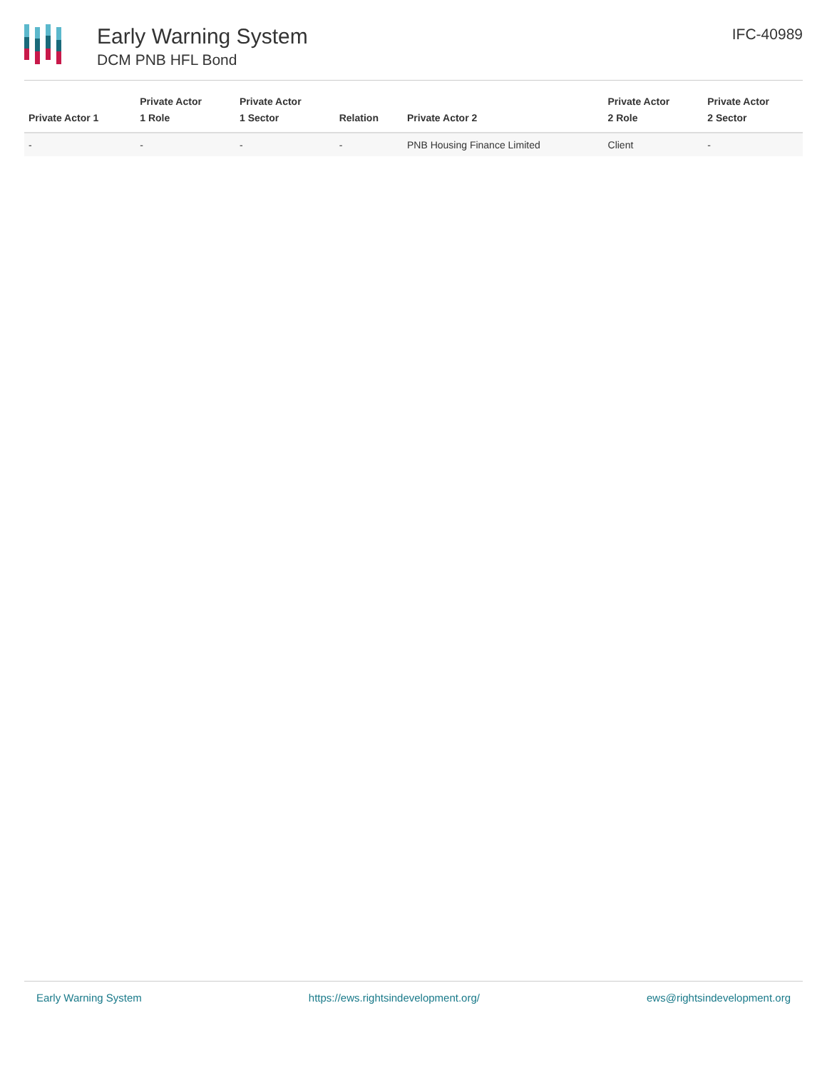Early Warning System
DCM PNB HFL Bond
IFC-40989
| Private Actor 1 | Private Actor 1 Role | Private Actor 1 Sector | Relation | Private Actor 2 | Private Actor 2 Role | Private Actor 2 Sector |
| --- | --- | --- | --- | --- | --- | --- |
| - | - | - | - | PNB Housing Finance Limited | Client | - |
Early Warning System https://ews.rightsindevelopment.org/ ews@rightsindevelopment.org